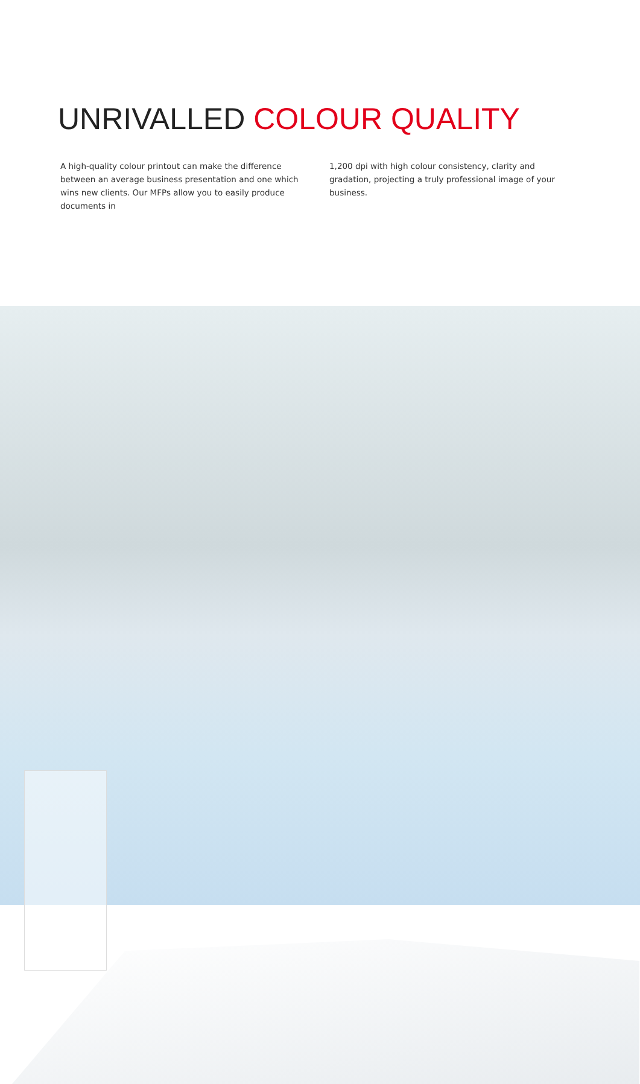UNRIVALLED COLOUR QUALITY
A high-quality colour printout can make the difference between an average business presentation and one which wins new clients. Our MFPs allow you to easily produce documents in
1,200 dpi with high colour consistency, clarity and gradation, projecting a truly professional image of your business.